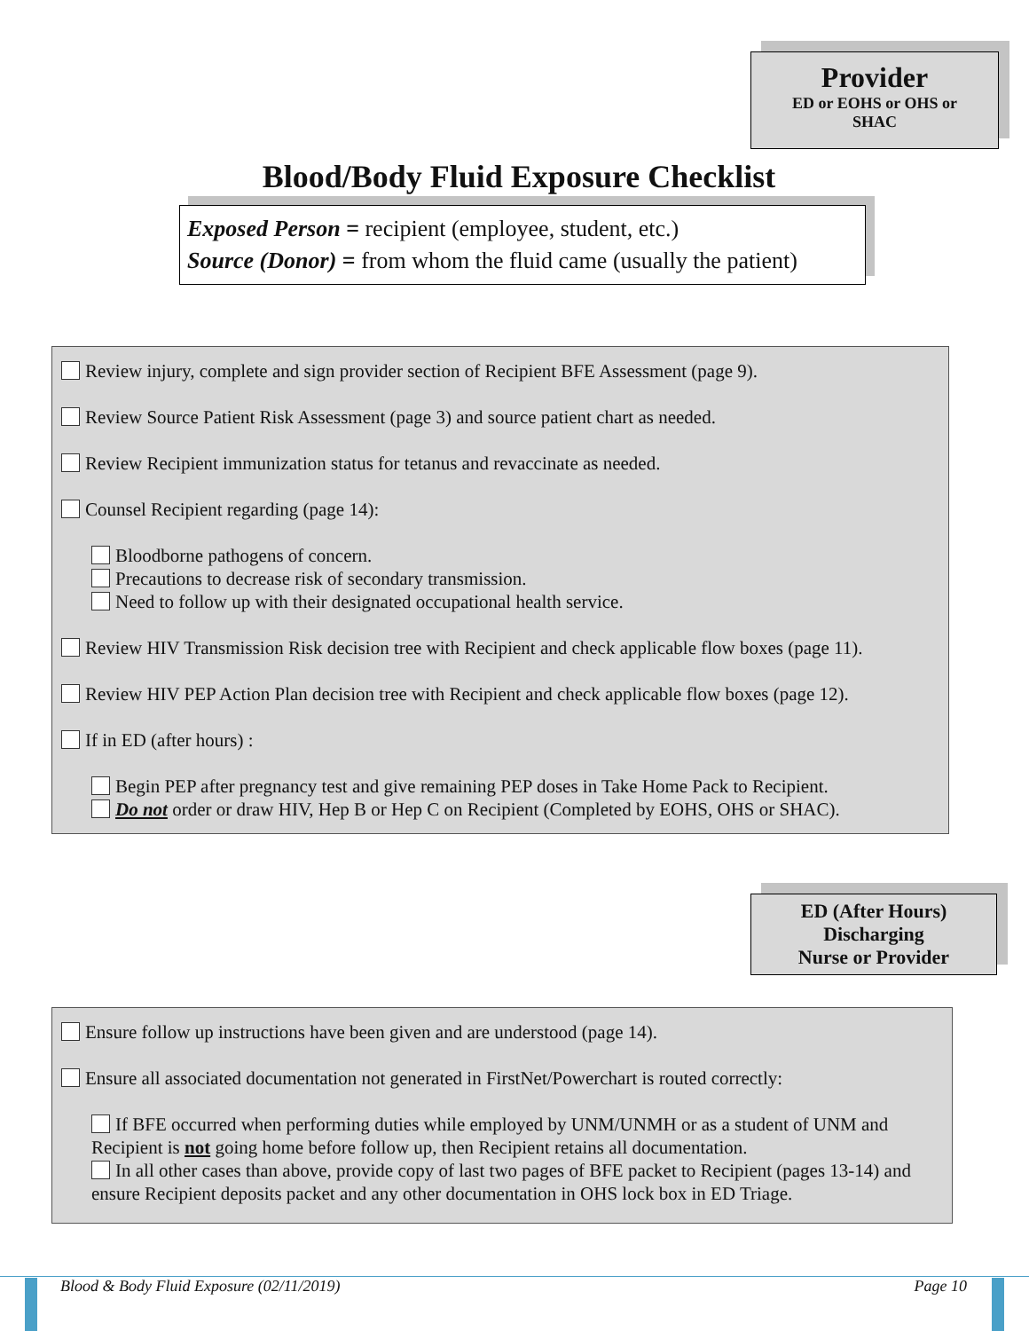Provider
ED or EOHS or OHS or
SHAC
Blood/Body Fluid Exposure Checklist
Exposed Person = recipient (employee, student, etc.)
Source (Donor) = from whom the fluid came (usually the patient)
Review injury, complete and sign provider section of Recipient BFE Assessment (page 9).
Review Source Patient Risk Assessment (page 3) and source patient chart as needed.
Review Recipient immunization status for tetanus and revaccinate as needed.
Counsel Recipient regarding (page 14):
Bloodborne pathogens of concern.
Precautions to decrease risk of secondary transmission.
Need to follow up with their designated occupational health service.
Review HIV Transmission Risk decision tree with Recipient and check applicable flow boxes (page 11).
Review HIV PEP Action Plan decision tree with Recipient and check applicable flow boxes (page 12).
If in ED (after hours) :
Begin PEP after pregnancy test and give remaining PEP doses in Take Home Pack to Recipient.
Do not order or draw HIV, Hep B or Hep C on Recipient (Completed by EOHS, OHS or SHAC).
ED (After Hours)
Discharging
Nurse or Provider
Ensure follow up instructions have been given and are understood (page 14).
Ensure all associated documentation not generated in FirstNet/Powerchart is routed correctly:
If BFE occurred when performing duties while employed by UNM/UNMH or as a student of UNM and Recipient is not going home before follow up, then Recipient retains all documentation.
In all other cases than above, provide copy of last two pages of BFE packet to Recipient (pages 13-14) and ensure Recipient deposits packet and any other documentation in OHS lock box in ED Triage.
Blood & Body Fluid Exposure (02/11/2019) Page 10